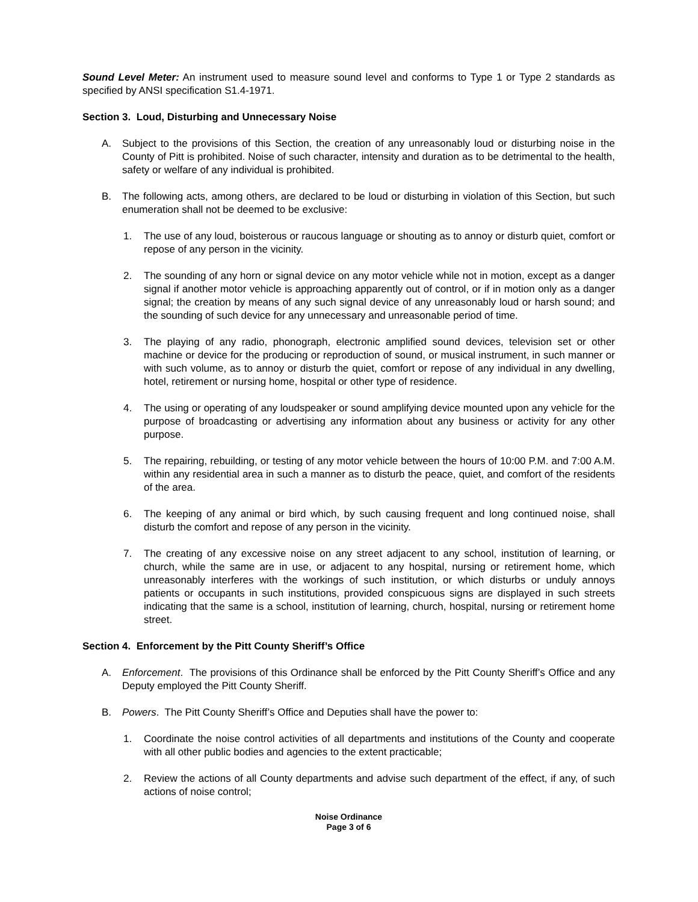Sound Level Meter: An instrument used to measure sound level and conforms to Type 1 or Type 2 standards as specified by ANSI specification S1.4-1971.
Section 3. Loud, Disturbing and Unnecessary Noise
A. Subject to the provisions of this Section, the creation of any unreasonably loud or disturbing noise in the County of Pitt is prohibited. Noise of such character, intensity and duration as to be detrimental to the health, safety or welfare of any individual is prohibited.
B. The following acts, among others, are declared to be loud or disturbing in violation of this Section, but such enumeration shall not be deemed to be exclusive:
1. The use of any loud, boisterous or raucous language or shouting as to annoy or disturb quiet, comfort or repose of any person in the vicinity.
2. The sounding of any horn or signal device on any motor vehicle while not in motion, except as a danger signal if another motor vehicle is approaching apparently out of control, or if in motion only as a danger signal; the creation by means of any such signal device of any unreasonably loud or harsh sound; and the sounding of such device for any unnecessary and unreasonable period of time.
3. The playing of any radio, phonograph, electronic amplified sound devices, television set or other machine or device for the producing or reproduction of sound, or musical instrument, in such manner or with such volume, as to annoy or disturb the quiet, comfort or repose of any individual in any dwelling, hotel, retirement or nursing home, hospital or other type of residence.
4. The using or operating of any loudspeaker or sound amplifying device mounted upon any vehicle for the purpose of broadcasting or advertising any information about any business or activity for any other purpose.
5. The repairing, rebuilding, or testing of any motor vehicle between the hours of 10:00 P.M. and 7:00 A.M. within any residential area in such a manner as to disturb the peace, quiet, and comfort of the residents of the area.
6. The keeping of any animal or bird which, by such causing frequent and long continued noise, shall disturb the comfort and repose of any person in the vicinity.
7. The creating of any excessive noise on any street adjacent to any school, institution of learning, or church, while the same are in use, or adjacent to any hospital, nursing or retirement home, which unreasonably interferes with the workings of such institution, or which disturbs or unduly annoys patients or occupants in such institutions, provided conspicuous signs are displayed in such streets indicating that the same is a school, institution of learning, church, hospital, nursing or retirement home street.
Section 4. Enforcement by the Pitt County Sheriff’s Office
A. Enforcement. The provisions of this Ordinance shall be enforced by the Pitt County Sheriff’s Office and any Deputy employed the Pitt County Sheriff.
B. Powers. The Pitt County Sheriff’s Office and Deputies shall have the power to:
1. Coordinate the noise control activities of all departments and institutions of the County and cooperate with all other public bodies and agencies to the extent practicable;
2. Review the actions of all County departments and advise such department of the effect, if any, of such actions of noise control;
Noise Ordinance
Page 3 of 6